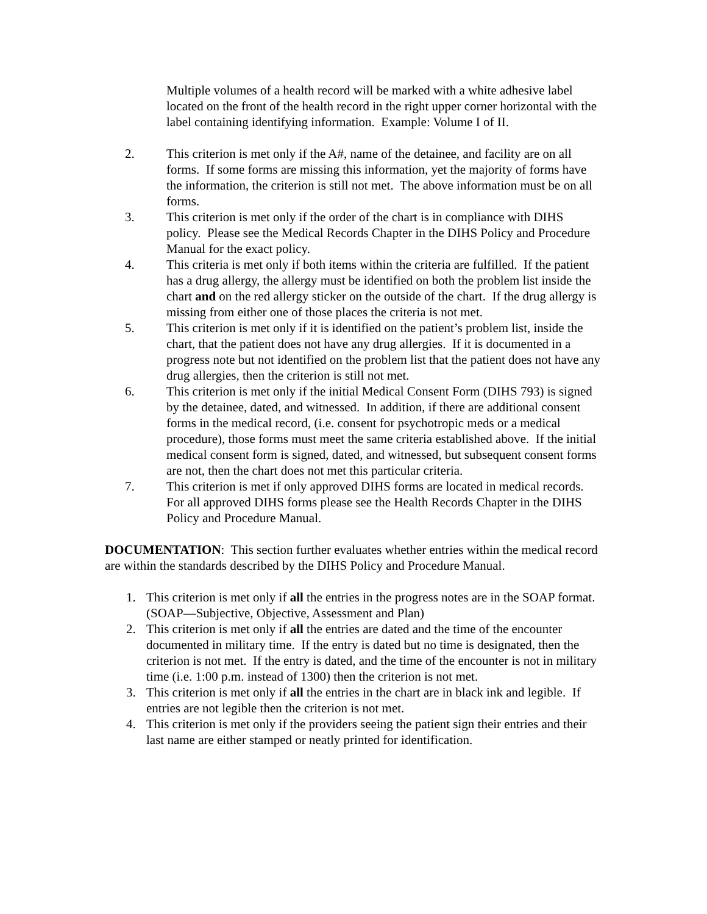Multiple volumes of a health record will be marked with a white adhesive label located on the front of the health record in the right upper corner horizontal with the label containing identifying information. Example: Volume I of II.
2. This criterion is met only if the A#, name of the detainee, and facility are on all forms. If some forms are missing this information, yet the majority of forms have the information, the criterion is still not met. The above information must be on all forms.
3. This criterion is met only if the order of the chart is in compliance with DIHS policy. Please see the Medical Records Chapter in the DIHS Policy and Procedure Manual for the exact policy.
4. This criteria is met only if both items within the criteria are fulfilled. If the patient has a drug allergy, the allergy must be identified on both the problem list inside the chart and on the red allergy sticker on the outside of the chart. If the drug allergy is missing from either one of those places the criteria is not met.
5. This criterion is met only if it is identified on the patient’s problem list, inside the chart, that the patient does not have any drug allergies. If it is documented in a progress note but not identified on the problem list that the patient does not have any drug allergies, then the criterion is still not met.
6. This criterion is met only if the initial Medical Consent Form (DIHS 793) is signed by the detainee, dated, and witnessed. In addition, if there are additional consent forms in the medical record, (i.e. consent for psychotropic meds or a medical procedure), those forms must meet the same criteria established above. If the initial medical consent form is signed, dated, and witnessed, but subsequent consent forms are not, then the chart does not met this particular criteria.
7. This criterion is met if only approved DIHS forms are located in medical records. For all approved DIHS forms please see the Health Records Chapter in the DIHS Policy and Procedure Manual.
DOCUMENTATION: This section further evaluates whether entries within the medical record are within the standards described by the DIHS Policy and Procedure Manual.
1. This criterion is met only if all the entries in the progress notes are in the SOAP format. (SOAP—Subjective, Objective, Assessment and Plan)
2. This criterion is met only if all the entries are dated and the time of the encounter documented in military time. If the entry is dated but no time is designated, then the criterion is not met. If the entry is dated, and the time of the encounter is not in military time (i.e. 1:00 p.m. instead of 1300) then the criterion is not met.
3. This criterion is met only if all the entries in the chart are in black ink and legible. If entries are not legible then the criterion is not met.
4. This criterion is met only if the providers seeing the patient sign their entries and their last name are either stamped or neatly printed for identification.